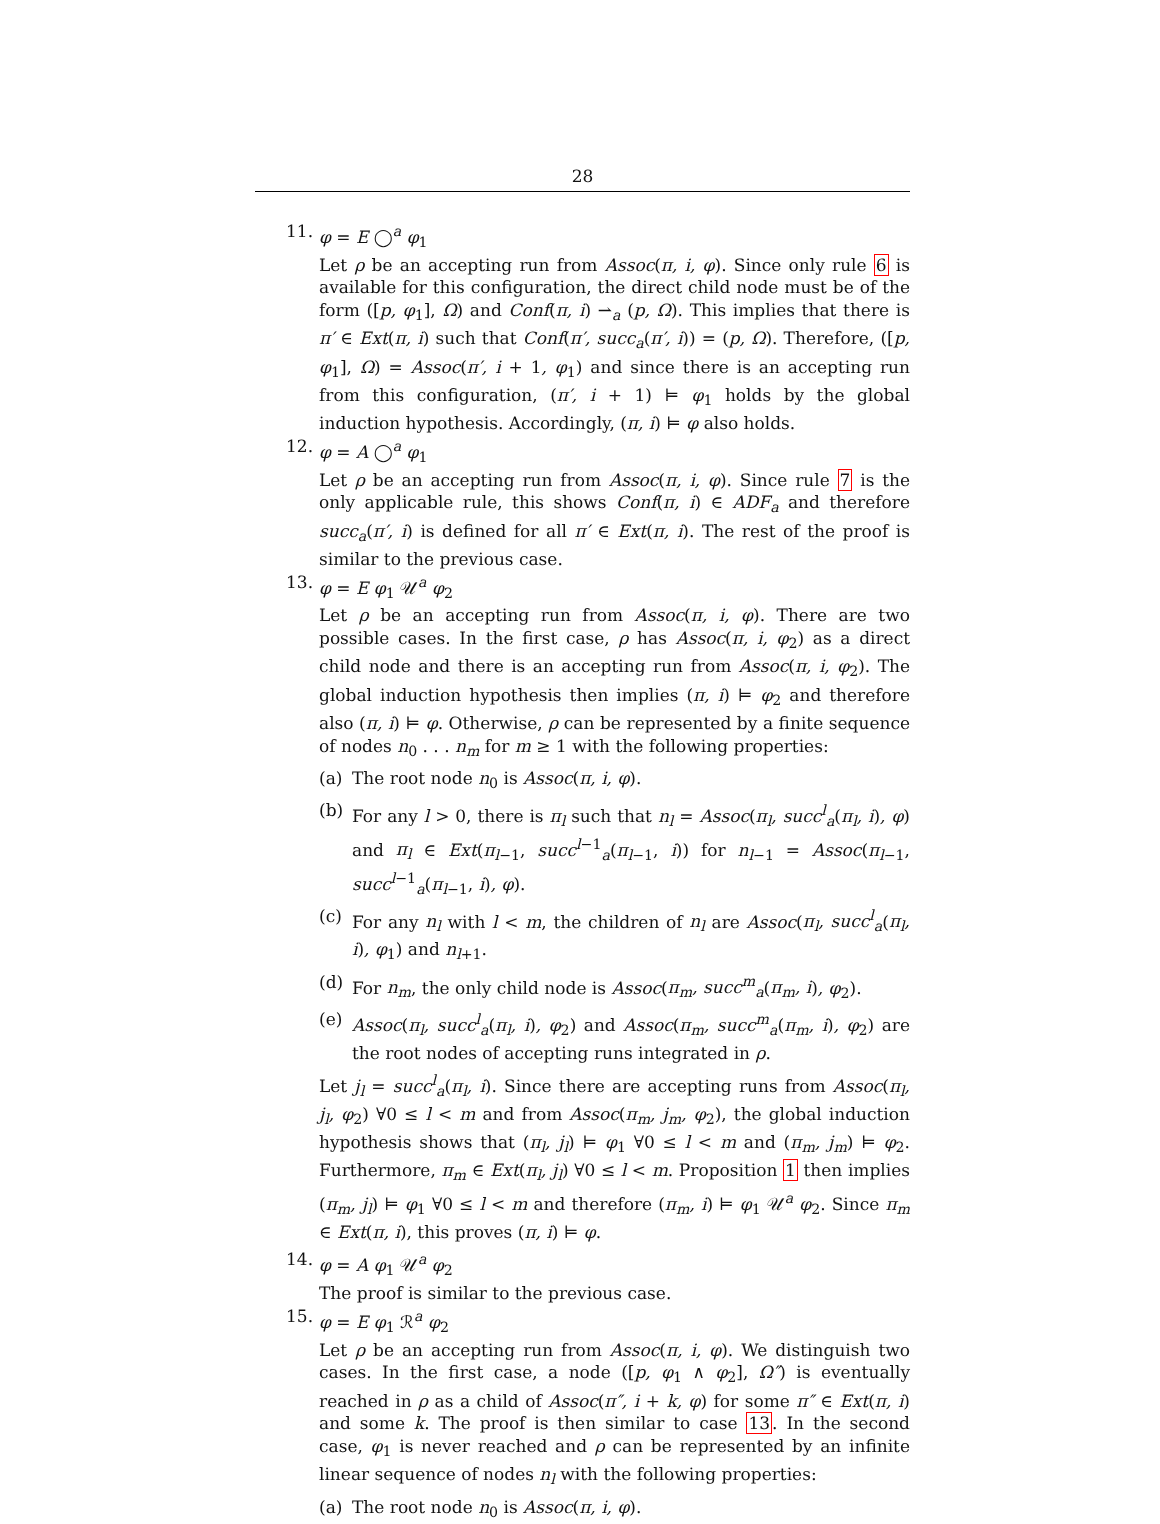28
11. φ = E ◯<sup>a</sup> φ<sub>1</sub>
Let ρ be an accepting run from Assoc(π, i, φ). Since only rule 6 is available for this configuration, the direct child node must be of the form ([p, φ<sub>1</sub>], Ω) and Conf(π, i) ⇀<sub>a</sub> (p, Ω). This implies that there is π′ ∈ Ext(π, i) such that Conf(π′, succ<sub>a</sub>(π′, i)) = (p, Ω). Therefore, ([p, φ<sub>1</sub>], Ω) = Assoc(π′, i + 1, φ<sub>1</sub>) and since there is an accepting run from this configuration, (π′, i + 1) ⊨ φ<sub>1</sub> holds by the global induction hypothesis. Accordingly, (π, i) ⊨ φ also holds.
12. φ = A ◯<sup>a</sup> φ<sub>1</sub>
Let ρ be an accepting run from Assoc(π, i, φ). Since rule 7 is the only applicable rule, this shows Conf(π, i) ∈ ADF<sub>a</sub> and therefore succ<sub>a</sub>(π′, i) is defined for all π′ ∈ Ext(π, i). The rest of the proof is similar to the previous case.
13. φ = E φ<sub>1</sub> 𝒰<sup>a</sup> φ<sub>2</sub>
Let ρ be an accepting run from Assoc(π, i, φ). There are two possible cases. In the first case, ρ has Assoc(π, i, φ<sub>2</sub>) as a direct child node and there is an accepting run from Assoc(π, i, φ<sub>2</sub>). The global induction hypothesis then implies (π, i) ⊨ φ<sub>2</sub> and therefore also (π, i) ⊨ φ. Otherwise, ρ can be represented by a finite sequence of nodes n<sub>0</sub> . . . n<sub>m</sub> for m ≥ 1 with the following properties:
(a) The root node n<sub>0</sub> is Assoc(π, i, φ).
(b) For any l > 0, there is π<sub>l</sub> such that n<sub>l</sub> = Assoc(π<sub>l</sub>, succ<sup>l</sup><sub>a</sub>(π<sub>l</sub>, i), φ) and π<sub>l</sub> ∈ Ext(π<sub>l−1</sub>, succ<sup>l−1</sup><sub>a</sub>(π<sub>l−1</sub>, i)) for n<sub>l−1</sub> = Assoc(π<sub>l−1</sub>, succ<sup>l−1</sup><sub>a</sub>(π<sub>l−1</sub>, i), φ).
(c) For any n<sub>l</sub> with l < m, the children of n<sub>l</sub> are Assoc(π<sub>l</sub>, succ<sup>l</sup><sub>a</sub>(π<sub>l</sub>, i), φ<sub>1</sub>) and n<sub>l+1</sub>.
(d) For n<sub>m</sub>, the only child node is Assoc(π<sub>m</sub>, succ<sup>m</sup><sub>a</sub>(π<sub>m</sub>, i), φ<sub>2</sub>).
(e) Assoc(π<sub>l</sub>, succ<sup>l</sup><sub>a</sub>(π<sub>l</sub>, i), φ<sub>2</sub>) and Assoc(π<sub>m</sub>, succ<sup>m</sup><sub>a</sub>(π<sub>m</sub>, i), φ<sub>2</sub>) are the root nodes of accepting runs integrated in ρ.
Let j<sub>l</sub> = succ<sup>l</sup><sub>a</sub>(π<sub>l</sub>, i). Since there are accepting runs from Assoc(π<sub>l</sub>, j<sub>l</sub>, φ<sub>2</sub>) ∀0 ≤ l < m and from Assoc(π<sub>m</sub>, j<sub>m</sub>, φ<sub>2</sub>), the global induction hypothesis shows that (π<sub>l</sub>, j<sub>l</sub>) ⊨ φ<sub>1</sub> ∀0 ≤ l < m and (π<sub>m</sub>, j<sub>m</sub>) ⊨ φ<sub>2</sub>. Furthermore, π<sub>m</sub> ∈ Ext(π<sub>l</sub>, j<sub>l</sub>) ∀0 ≤ l < m. Proposition 1 then implies (π<sub>m</sub>, j<sub>l</sub>) ⊨ φ<sub>1</sub> ∀0 ≤ l < m and therefore (π<sub>m</sub>, i) ⊨ φ<sub>1</sub> 𝒰<sup>a</sup> φ<sub>2</sub>. Since π<sub>m</sub> ∈ Ext(π, i), this proves (π, i) ⊨ φ.
14. φ = A φ<sub>1</sub> 𝒰<sup>a</sup> φ<sub>2</sub>
The proof is similar to the previous case.
15. φ = E φ<sub>1</sub> ℛ<sup>a</sup> φ<sub>2</sub>
Let ρ be an accepting run from Assoc(π, i, φ). We distinguish two cases. In the first case, a node ([p, φ<sub>1</sub> ∧ φ<sub>2</sub>], Ω″) is eventually reached in ρ as a child of Assoc(π″, i + k, φ) for some π″ ∈ Ext(π, i) and some k. The proof is then similar to case 13. In the second case, φ<sub>1</sub> is never reached and ρ can be represented by an infinite linear sequence of nodes n<sub>l</sub> with the following properties:
(a) The root node n<sub>0</sub> is Assoc(π, i, φ).